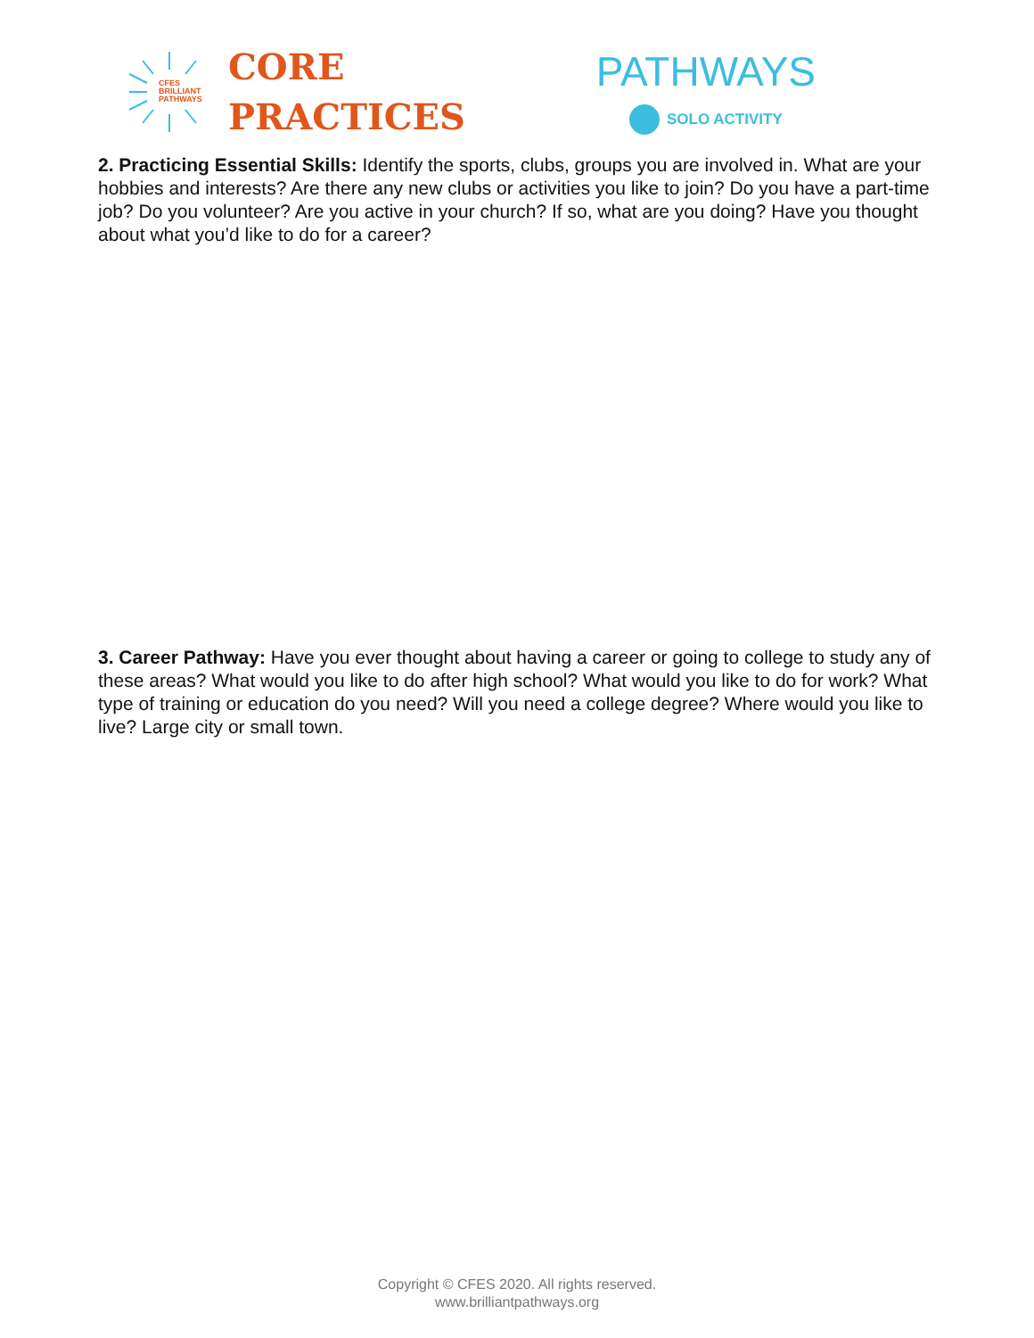CFES
BRILLIANT
PATHWAYS
CORE
PRACTICES
PATHWAYS
SOLO ACTIVITY
2. Practicing Essential Skills: Identify the sports, clubs, groups you are involved in. What are your hobbies and interests? Are there any new clubs or activities you like to join? Do you have a part-time job? Do you volunteer? Are you active in your church? If so, what are you doing? Have you thought about what you’d like to do for a career?
3. Career Pathway: Have you ever thought about having a career or going to college to study any of these areas? What would you like to do after high school? What would you like to do for work? What type of training or education do you need? Will you need a college degree? Where would you like to live? Large city or small town.
Copyright © CFES 2020. All rights reserved.
www.brilliantpathways.org